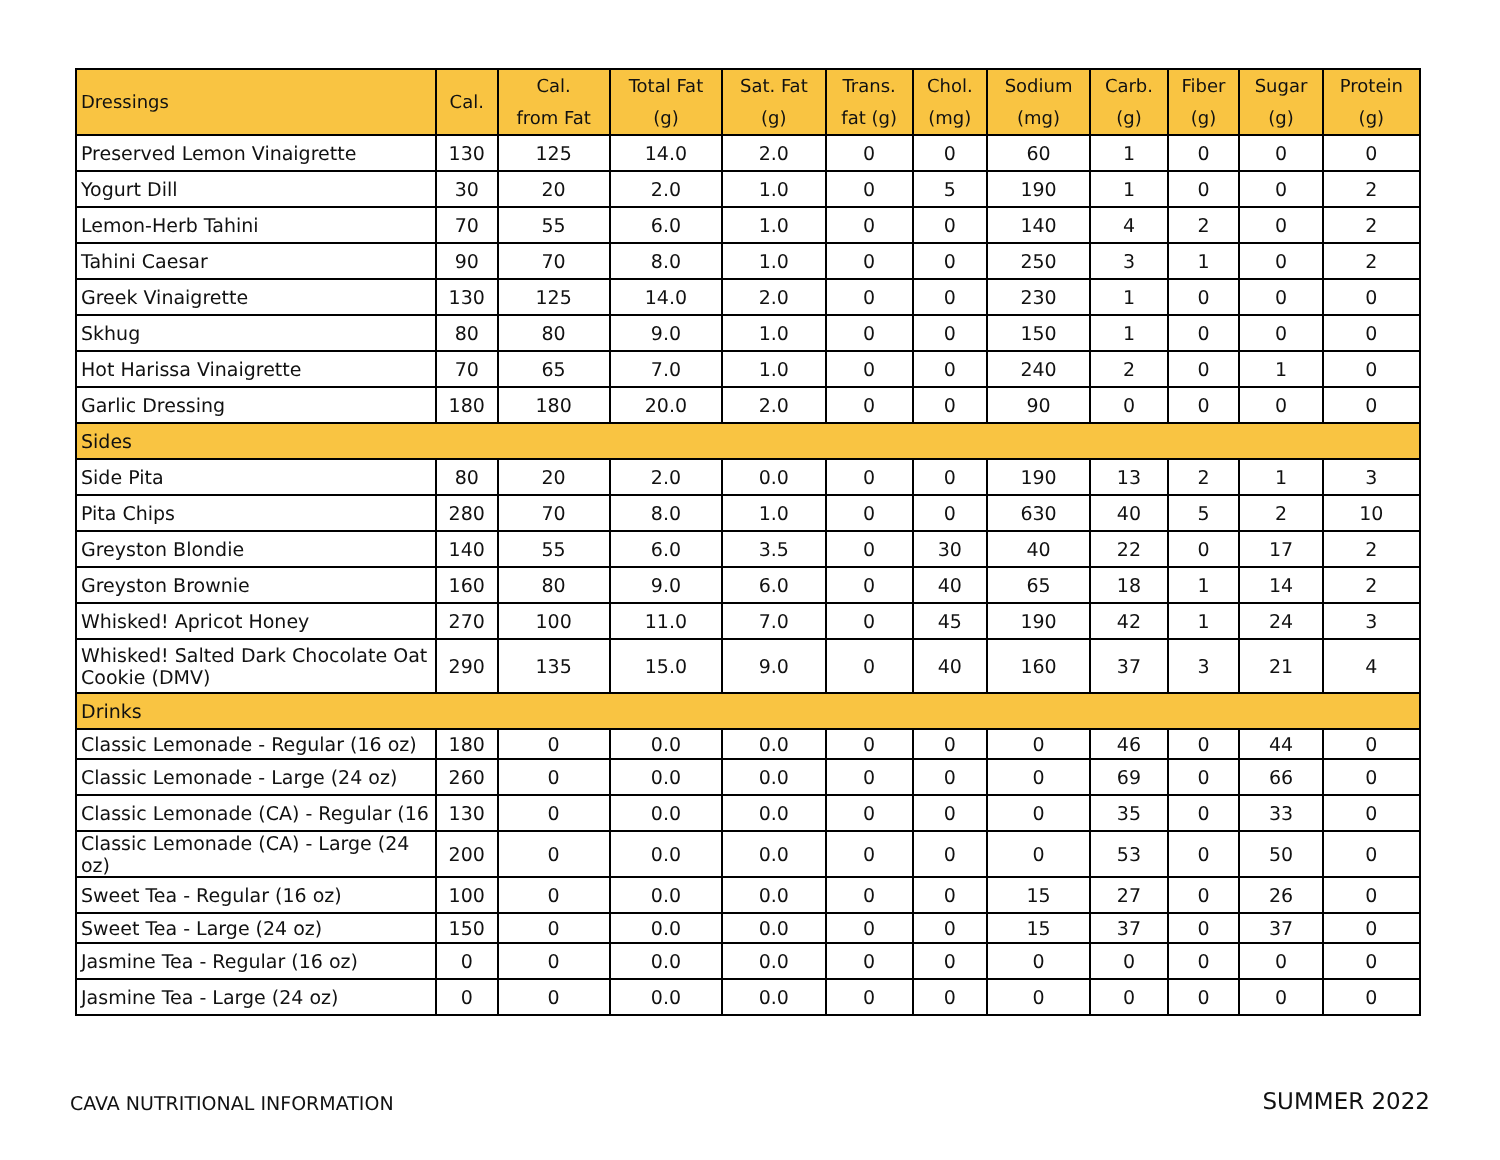| Dressings | Cal. | Cal. from Fat | Total Fat (g) | Sat. Fat (g) | Trans. fat (g) | Chol. (mg) | Sodium (mg) | Carb. (g) | Fiber (g) | Sugar (g) | Protein (g) |
| --- | --- | --- | --- | --- | --- | --- | --- | --- | --- | --- | --- |
| Preserved Lemon Vinaigrette | 130 | 125 | 14.0 | 2.0 | 0 | 0 | 60 | 1 | 0 | 0 | 0 |
| Yogurt Dill | 30 | 20 | 2.0 | 1.0 | 0 | 5 | 190 | 1 | 0 | 0 | 2 |
| Lemon-Herb Tahini | 70 | 55 | 6.0 | 1.0 | 0 | 0 | 140 | 4 | 2 | 0 | 2 |
| Tahini Caesar | 90 | 70 | 8.0 | 1.0 | 0 | 0 | 250 | 3 | 1 | 0 | 2 |
| Greek Vinaigrette | 130 | 125 | 14.0 | 2.0 | 0 | 0 | 230 | 1 | 0 | 0 | 0 |
| Skhug | 80 | 80 | 9.0 | 1.0 | 0 | 0 | 150 | 1 | 0 | 0 | 0 |
| Hot Harissa Vinaigrette | 70 | 65 | 7.0 | 1.0 | 0 | 0 | 240 | 2 | 0 | 1 | 0 |
| Garlic Dressing | 180 | 180 | 20.0 | 2.0 | 0 | 0 | 90 | 0 | 0 | 0 | 0 |
| Sides | | | | | | | | | | | |
| Side Pita | 80 | 20 | 2.0 | 0.0 | 0 | 0 | 190 | 13 | 2 | 1 | 3 |
| Pita Chips | 280 | 70 | 8.0 | 1.0 | 0 | 0 | 630 | 40 | 5 | 2 | 10 |
| Greyston Blondie | 140 | 55 | 6.0 | 3.5 | 0 | 30 | 40 | 22 | 0 | 17 | 2 |
| Greyston Brownie | 160 | 80 | 9.0 | 6.0 | 0 | 40 | 65 | 18 | 1 | 14 | 2 |
| Whisked! Apricot Honey | 270 | 100 | 11.0 | 7.0 | 0 | 45 | 190 | 42 | 1 | 24 | 3 |
| Whisked! Salted Dark Chocolate Oat Cookie (DMV) | 290 | 135 | 15.0 | 9.0 | 0 | 40 | 160 | 37 | 3 | 21 | 4 |
| Drinks | | | | | | | | | | | |
| Classic Lemonade - Regular (16 oz) | 180 | 0 | 0.0 | 0.0 | 0 | 0 | 0 | 46 | 0 | 44 | 0 |
| Classic Lemonade - Large (24 oz) | 260 | 0 | 0.0 | 0.0 | 0 | 0 | 0 | 69 | 0 | 66 | 0 |
| Classic Lemonade (CA) - Regular (16 | 130 | 0 | 0.0 | 0.0 | 0 | 0 | 0 | 35 | 0 | 33 | 0 |
| Classic Lemonade (CA) - Large (24 oz) | 200 | 0 | 0.0 | 0.0 | 0 | 0 | 0 | 53 | 0 | 50 | 0 |
| Sweet Tea - Regular (16 oz) | 100 | 0 | 0.0 | 0.0 | 0 | 0 | 15 | 27 | 0 | 26 | 0 |
| Sweet Tea - Large (24 oz) | 150 | 0 | 0.0 | 0.0 | 0 | 0 | 15 | 37 | 0 | 37 | 0 |
| Jasmine Tea - Regular (16 oz) | 0 | 0 | 0.0 | 0.0 | 0 | 0 | 0 | 0 | 0 | 0 | 0 |
| Jasmine Tea - Large (24 oz) | 0 | 0 | 0.0 | 0.0 | 0 | 0 | 0 | 0 | 0 | 0 | 0 |
CAVA NUTRITIONAL INFORMATION SUMMER 2022